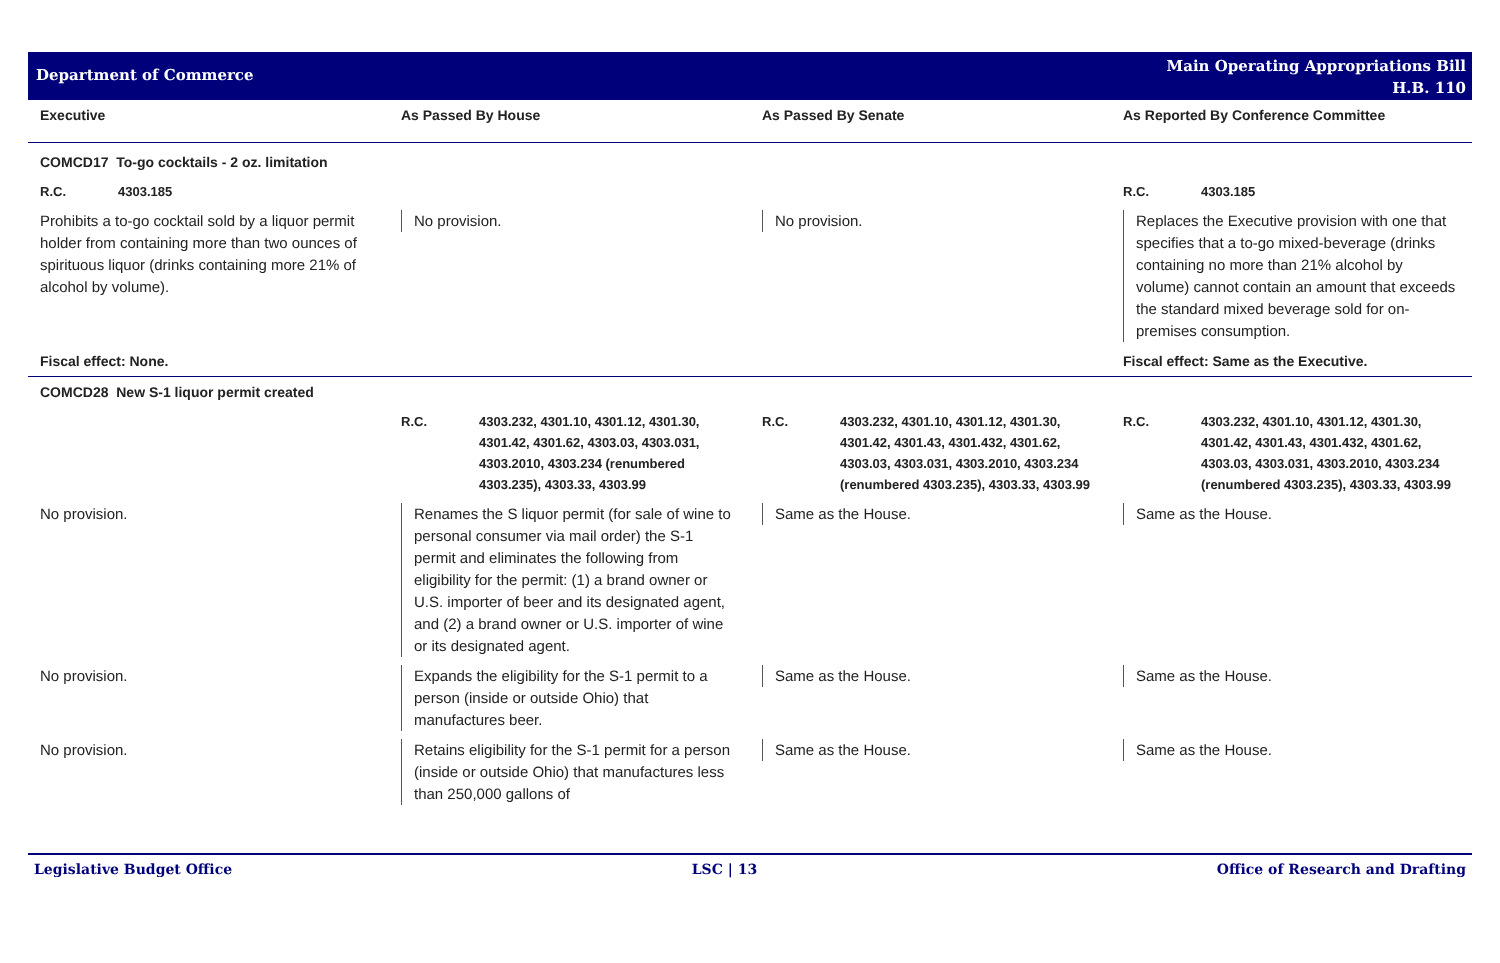Department of Commerce
Main Operating Appropriations Bill
H.B. 110
| Executive | As Passed By House | As Passed By Senate | As Reported By Conference Committee |
| --- | --- | --- | --- |
| COMCD17 To-go cocktails - 2 oz. limitation | | | |
| R.C. 4303.185 | | | R.C. 4303.185 |
| Prohibits a to-go cocktail sold by a liquor permit holder from containing more than two ounces of spirituous liquor (drinks containing more 21% of alcohol by volume). | No provision. | No provision. | Replaces the Executive provision with one that specifies that a to-go mixed-beverage (drinks containing no more than 21% alcohol by volume) cannot contain an amount that exceeds the standard mixed beverage sold for on-premises consumption. |
| Fiscal effect: None. | | | Fiscal effect: Same as the Executive. |
| COMCD28 New S-1 liquor permit created | | | |
| | R.C. 4303.232, 4301.10, 4301.12, 4301.30, 4301.42, 4301.62, 4303.03, 4303.031, 4303.2010, 4303.234 (renumbered 4303.235), 4303.33, 4303.99 | R.C. 4303.232, 4301.10, 4301.12, 4301.30, 4301.42, 4301.43, 4301.432, 4301.62, 4303.03, 4303.031, 4303.2010, 4303.234 (renumbered 4303.235), 4303.33, 4303.99 | R.C. 4303.232, 4301.10, 4301.12, 4301.30, 4301.42, 4301.43, 4301.432, 4301.62, 4303.03, 4303.031, 4303.2010, 4303.234 (renumbered 4303.235), 4303.33, 4303.99 |
| No provision. | Renames the S liquor permit (for sale of wine to personal consumer via mail order) the S-1 permit and eliminates the following from eligibility for the permit: (1) a brand owner or U.S. importer of beer and its designated agent, and (2) a brand owner or U.S. importer of wine or its designated agent. | Same as the House. | Same as the House. |
| No provision. | Expands the eligibility for the S-1 permit to a person (inside or outside Ohio) that manufactures beer. | Same as the House. | Same as the House. |
| No provision. | Retains eligibility for the S-1 permit for a person (inside or outside Ohio) that manufactures less than 250,000 gallons of | Same as the House. | Same as the House. |
Legislative Budget Office LSC | 13 Office of Research and Drafting